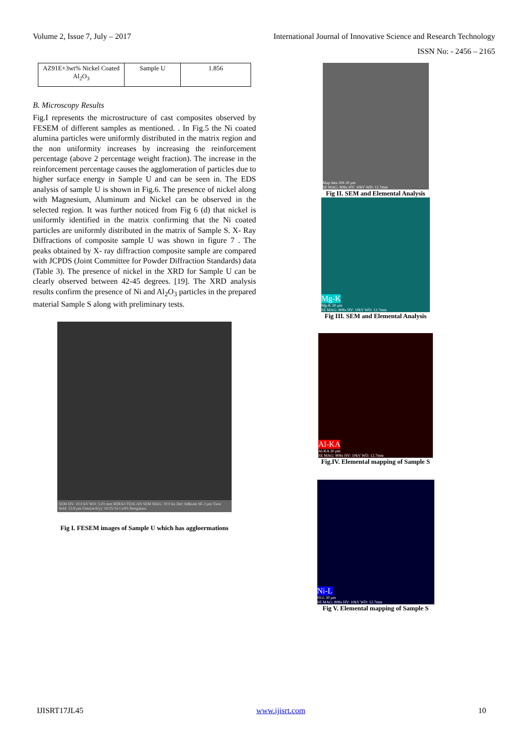Volume 2, Issue 7, July – 2017 International Journal of Innovative Science and Research Technology
ISSN No: - 2456 – 2165
| AZ91E+3wt% Nickel Coated Al<sub>2</sub>O<sub>3</sub> | Sample U | 1.856 |
B. Microscopy Results
Fig.I represents the microstructure of cast composites observed by FESEM of different samples as mentioned. . In Fig.5 the Ni coated alumina particles were uniformly distributed in the matrix region and the non uniformity increases by increasing the reinforcement percentage (above 2 percentage weight fraction). The increase in the reinforcement percentage causes the agglomeration of particles due to higher surface energy in Sample U and can be seen in. The EDS analysis of sample U is shown in Fig.6. The presence of nickel along with Magnesium, Aluminum and Nickel can be observed in the selected region. It was further noticed from Fig 6 (d) that nickel is uniformly identified in the matrix confirming that the Ni coated particles are uniformly distributed in the matrix of Sample S. X- Ray Diffractions of composite sample U was shown in figure 7 . The peaks obtained by X- ray diffraction composite sample are compared with JCPDS (Joint Committee for Powder Diffraction Standards) data (Table 3). The presence of nickel in the XRD for Sample U can be clearly observed between 42-45 degrees. [19]. The XRD analysis results confirm the presence of Ni and Al<sub>2</sub>O<sub>3</sub> particles in the prepared material Sample S along with preliminary tests.
SEM HV: 10.0 kV WD: 5.03 mm MIRA3 TESCAN SEM MAG: 10.0 kx Det: InBeam SE 2 μm View field: 13.8 μm Date(m/d/y): 10/25/16 CeNS Bengaluru
Fig I. FESEM images of Sample U which has aggloermations
Map data 206 30 μm
SE MAG: 808x HV: 10kV WD: 12.7mm
Fig II. SEM and Elemental Analysis
Mg-K
Mg-K 30 μm
SE MAG: 808x HV: 10kV WD: 12.7mm
Fig III. SEM and Elemental Analysis
Al-KA
Al-KA 30 μm
SE MAG: 808x HV: 10kV WD: 12.7mm
Fig.IV. Elemental mapping of Sample S
Ni-L
Ni-L 30 μm
SE MAG: 808x HV: 10kV WD: 12.7mm
Fig V. Elemental mapping of Sample S
IJISRT17JL45 www.ijisrt.com 10